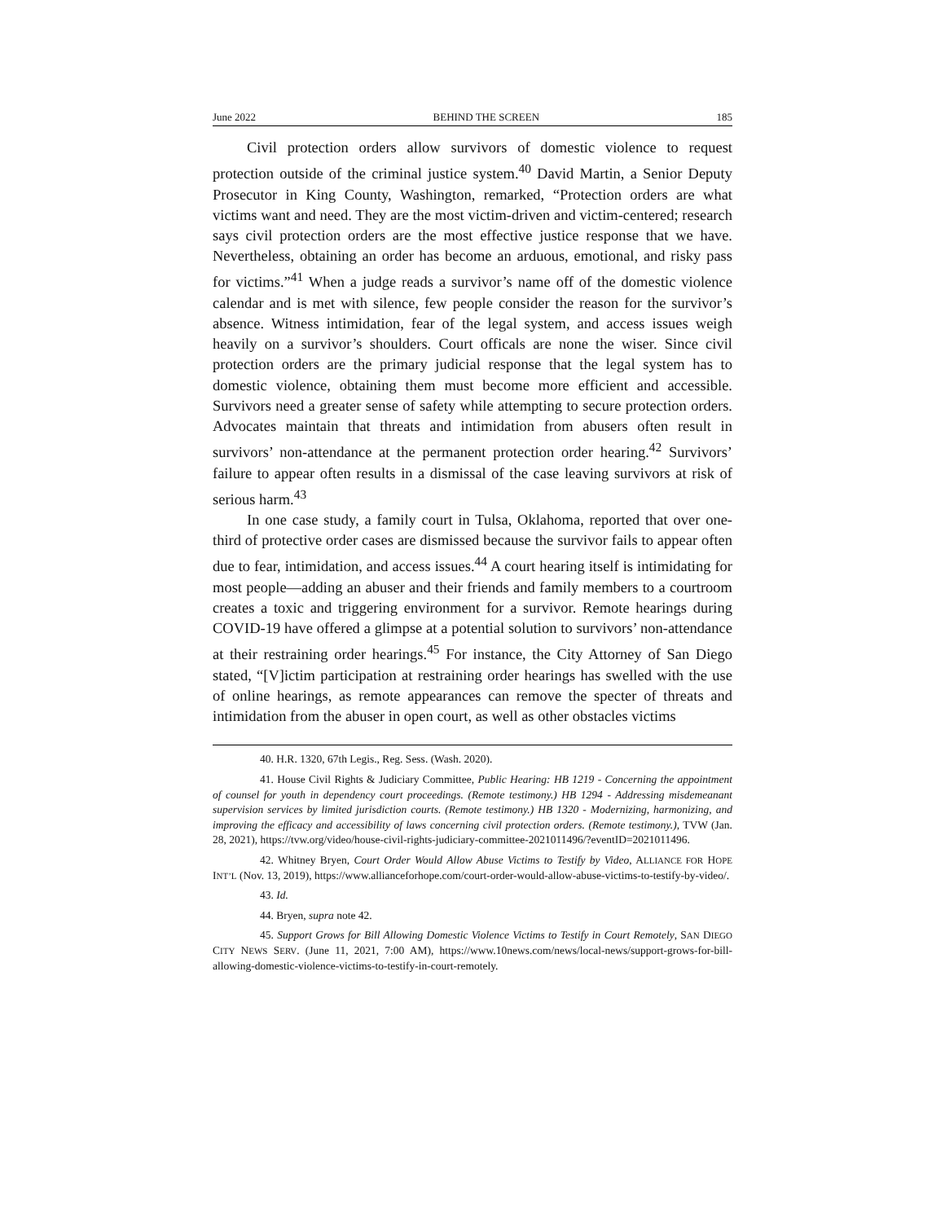June 2022 BEHIND THE SCREEN 185
Civil protection orders allow survivors of domestic violence to request protection outside of the criminal justice system.<sup>40</sup> David Martin, a Senior Deputy Prosecutor in King County, Washington, remarked, “Protection orders are what victims want and need. They are the most victim-driven and victim-centered; research says civil protection orders are the most effective justice response that we have. Nevertheless, obtaining an order has become an arduous, emotional, and risky pass for victims.”<sup>41</sup> When a judge reads a survivor’s name off of the domestic violence calendar and is met with silence, few people consider the reason for the survivor’s absence. Witness intimidation, fear of the legal system, and access issues weigh heavily on a survivor’s shoulders. Court officals are none the wiser. Since civil protection orders are the primary judicial response that the legal system has to domestic violence, obtaining them must become more efficient and accessible. Survivors need a greater sense of safety while attempting to secure protection orders. Advocates maintain that threats and intimidation from abusers often result in survivors’ non-attendance at the permanent protection order hearing.<sup>42</sup> Survivors’ failure to appear often results in a dismissal of the case leaving survivors at risk of serious harm.<sup>43</sup>
In one case study, a family court in Tulsa, Oklahoma, reported that over one-third of protective order cases are dismissed because the survivor fails to appear often due to fear, intimidation, and access issues.<sup>44</sup> A court hearing itself is intimidating for most people—adding an abuser and their friends and family members to a courtroom creates a toxic and triggering environment for a survivor. Remote hearings during COVID-19 have offered a glimpse at a potential solution to survivors’ non-attendance at their restraining order hearings.<sup>45</sup> For instance, the City Attorney of San Diego stated, “[V]ictim participation at restraining order hearings has swelled with the use of online hearings, as remote appearances can remove the specter of threats and intimidation from the abuser in open court, as well as other obstacles victims
40. H.R. 1320, 67th Legis., Reg. Sess. (Wash. 2020).
41. House Civil Rights & Judiciary Committee, Public Hearing: HB 1219 - Concerning the appointment of counsel for youth in dependency court proceedings. (Remote testimony.) HB 1294 - Addressing misdemeanant supervision services by limited jurisdiction courts. (Remote testimony.) HB 1320 - Modernizing, harmonizing, and improving the efficacy and accessibility of laws concerning civil protection orders. (Remote testimony.), TVW (Jan. 28, 2021), https://tvw.org/video/house-civil-rights-judiciary-committee-2021011496/?eventID=2021011496.
42. Whitney Bryen, Court Order Would Allow Abuse Victims to Testify by Video, ALLIANCE FOR HOPE INT’L (Nov. 13, 2019), https://www.allianceforhope.com/court-order-would-allow-abuse-victims-to-testify-by-video/.
43. Id.
44. Bryen, supra note 42.
45. Support Grows for Bill Allowing Domestic Violence Victims to Testify in Court Remotely, SAN DIEGO CITY NEWS SERV. (June 11, 2021, 7:00 AM), https://www.10news.com/news/local-news/support-grows-for-bill-allowing-domestic-violence-victims-to-testify-in-court-remotely.